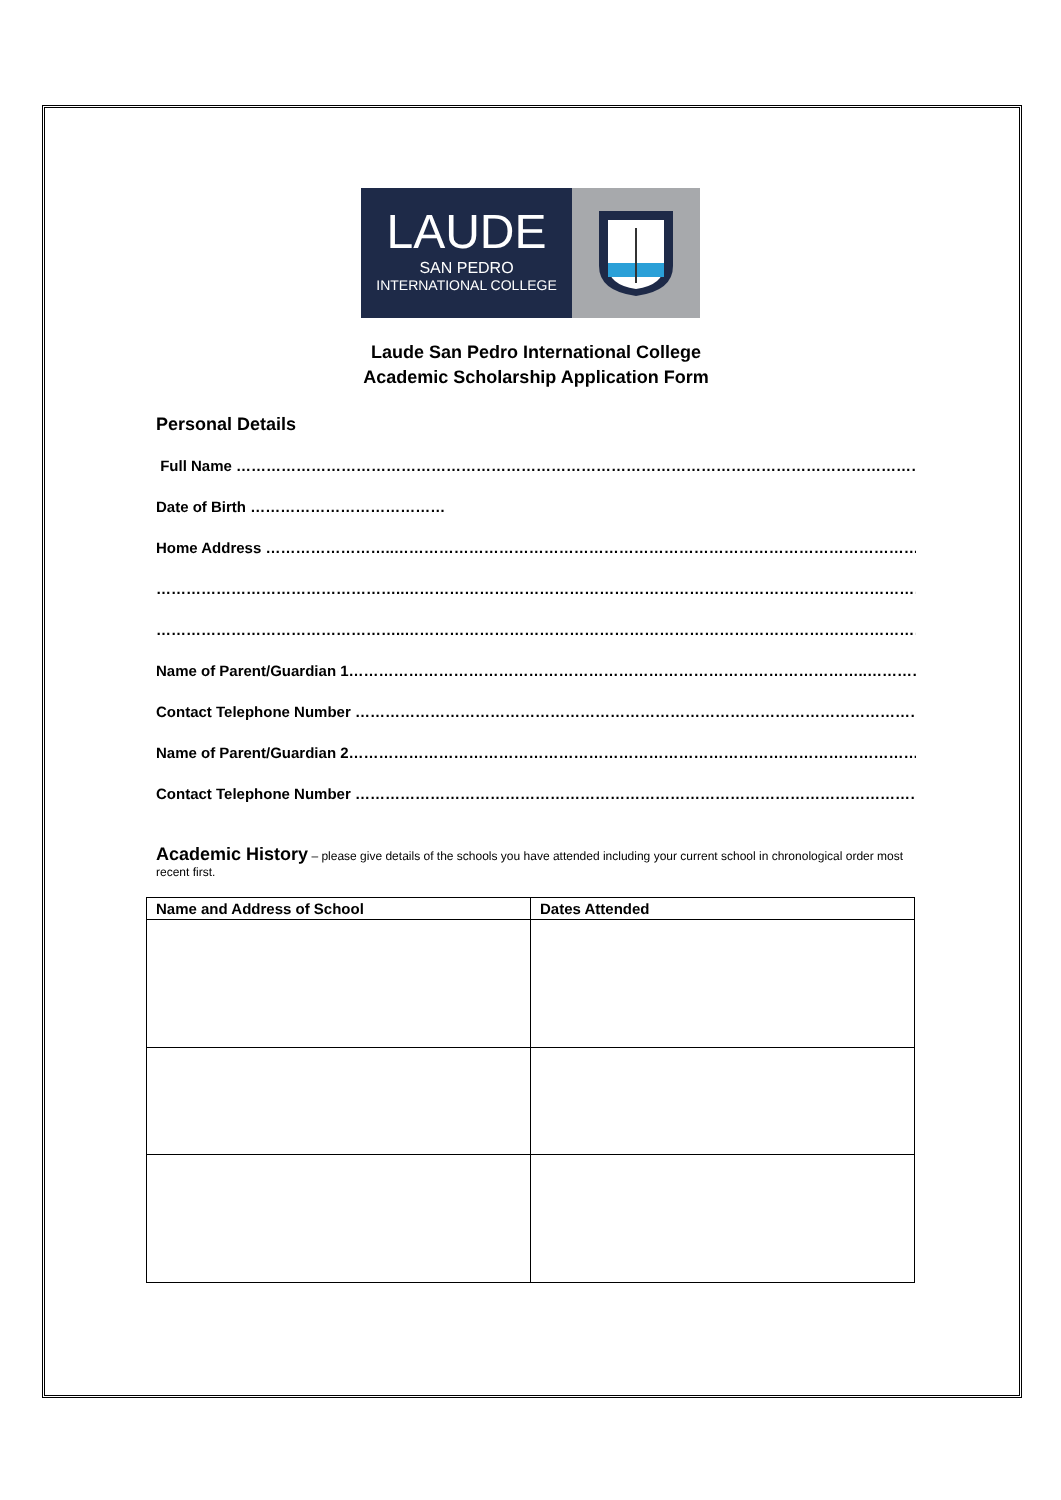LAUDE
SAN PEDRO
INTERNATIONAL COLLEGE
Laude San Pedro International College
Academic Scholarship Application Form
Personal Details
Full Name ………………………………………………………………………………………………………………………………….
Date of Birth …………………………………
Home Address ……………………..…………………………………………………………………………………………………….
…………………………………………..…………………………………………………………………………………………………….
…………………………………………..…………………………………………………………………………………………………….
Name of Parent/Guardian 1…………………………………………………………………………………………..…………….
Contact Telephone Number ……………………………………………………………………………………………………….
Name of Parent/Guardian 2………………………………………………………………………………………………………..
Contact Telephone Number ……………………………………………………………………………………………………..
Academic History – please give details of the schools you have attended including your current school in chronological order most recent first.
| Name and Address of School | Dates Attended |
| --- | --- |